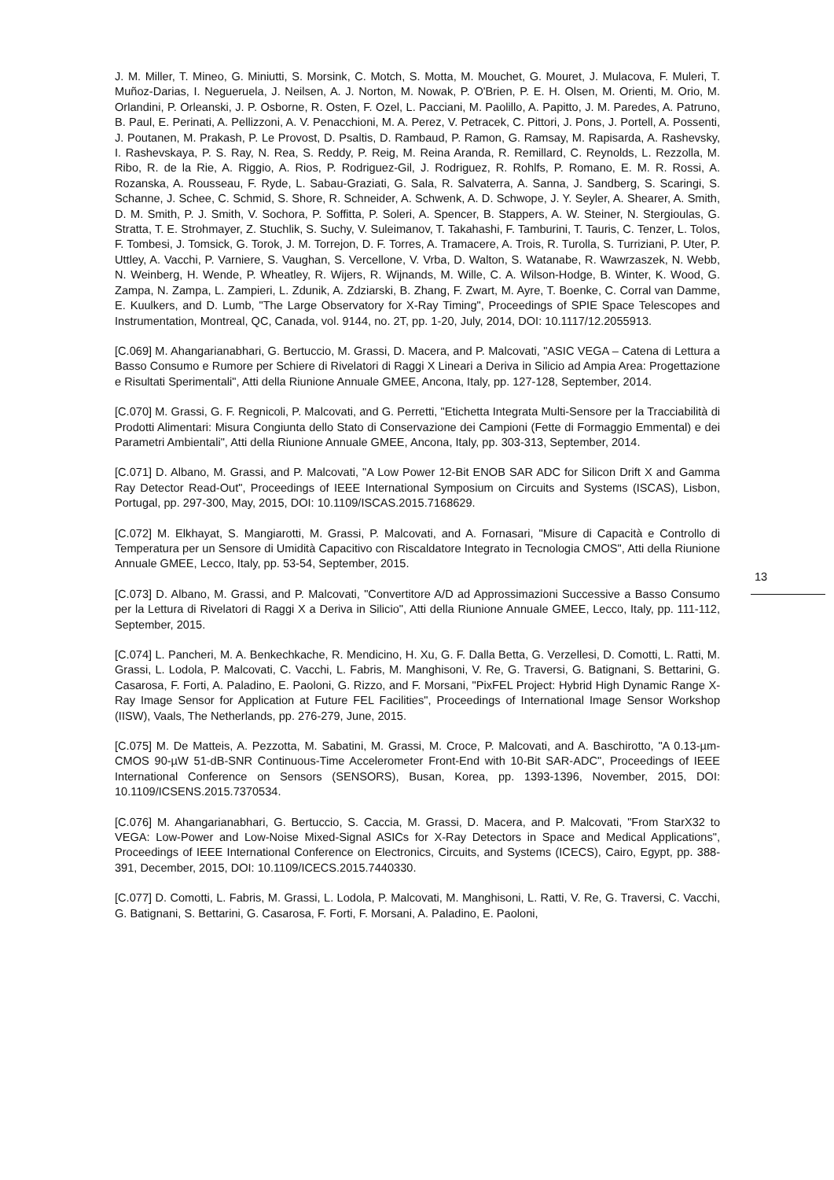J. M. Miller, T. Mineo, G. Miniutti, S. Morsink, C. Motch, S. Motta, M. Mouchet, G. Mouret, J. Mulacova, F. Muleri, T. Muñoz-Darias, I. Negueruela, J. Neilsen, A. J. Norton, M. Nowak, P. O'Brien, P. E. H. Olsen, M. Orienti, M. Orio, M. Orlandini, P. Orleanski, J. P. Osborne, R. Osten, F. Ozel, L. Pacciani, M. Paolillo, A. Papitto, J. M. Paredes, A. Patruno, B. Paul, E. Perinati, A. Pellizzoni, A. V. Penacchioni, M. A. Perez, V. Petracek, C. Pittori, J. Pons, J. Portell, A. Possenti, J. Poutanen, M. Prakash, P. Le Provost, D. Psaltis, D. Rambaud, P. Ramon, G. Ramsay, M. Rapisarda, A. Rashevsky, I. Rashevskaya, P. S. Ray, N. Rea, S. Reddy, P. Reig, M. Reina Aranda, R. Remillard, C. Reynolds, L. Rezzolla, M. Ribo, R. de la Rie, A. Riggio, A. Rios, P. Rodriguez-Gil, J. Rodriguez, R. Rohlfs, P. Romano, E. M. R. Rossi, A. Rozanska, A. Rousseau, F. Ryde, L. Sabau-Graziati, G. Sala, R. Salvaterra, A. Sanna, J. Sandberg, S. Scaringi, S. Schanne, J. Schee, C. Schmid, S. Shore, R. Schneider, A. Schwenk, A. D. Schwope, J. Y. Seyler, A. Shearer, A. Smith, D. M. Smith, P. J. Smith, V. Sochora, P. Soffitta, P. Soleri, A. Spencer, B. Stappers, A. W. Steiner, N. Stergioulas, G. Stratta, T. E. Strohmayer, Z. Stuchlik, S. Suchy, V. Suleimanov, T. Takahashi, F. Tamburini, T. Tauris, C. Tenzer, L. Tolos, F. Tombesi, J. Tomsick, G. Torok, J. M. Torrejon, D. F. Torres, A. Tramacere, A. Trois, R. Turolla, S. Turriziani, P. Uter, P. Uttley, A. Vacchi, P. Varniere, S. Vaughan, S. Vercellone, V. Vrba, D. Walton, S. Watanabe, R. Wawrzaszek, N. Webb, N. Weinberg, H. Wende, P. Wheatley, R. Wijers, R. Wijnands, M. Wille, C. A. Wilson-Hodge, B. Winter, K. Wood, G. Zampa, N. Zampa, L. Zampieri, L. Zdunik, A. Zdziarski, B. Zhang, F. Zwart, M. Ayre, T. Boenke, C. Corral van Damme, E. Kuulkers, and D. Lumb, "The Large Observatory for X-Ray Timing", Proceedings of SPIE Space Telescopes and Instrumentation, Montreal, QC, Canada, vol. 9144, no. 2T, pp. 1-20, July, 2014, DOI: 10.1117/12.2055913.
[C.069] M. Ahangarianabhari, G. Bertuccio, M. Grassi, D. Macera, and P. Malcovati, "ASIC VEGA – Catena di Lettura a Basso Consumo e Rumore per Schiere di Rivelatori di Raggi X Lineari a Deriva in Silicio ad Ampia Area: Progettazione e Risultati Sperimentali", Atti della Riunione Annuale GMEE, Ancona, Italy, pp. 127-128, September, 2014.
[C.070] M. Grassi, G. F. Regnicoli, P. Malcovati, and G. Perretti, "Etichetta Integrata Multi-Sensore per la Tracciabilità di Prodotti Alimentari: Misura Congiunta dello Stato di Conservazione dei Campioni (Fette di Formaggio Emmental) e dei Parametri Ambientali", Atti della Riunione Annuale GMEE, Ancona, Italy, pp. 303-313, September, 2014.
[C.071] D. Albano, M. Grassi, and P. Malcovati, "A Low Power 12-Bit ENOB SAR ADC for Silicon Drift X and Gamma Ray Detector Read-Out", Proceedings of IEEE International Symposium on Circuits and Systems (ISCAS), Lisbon, Portugal, pp. 297-300, May, 2015, DOI: 10.1109/ISCAS.2015.7168629.
[C.072] M. Elkhayat, S. Mangiarotti, M. Grassi, P. Malcovati, and A. Fornasari, "Misure di Capacità e Controllo di Temperatura per un Sensore di Umidità Capacitivo con Riscaldatore Integrato in Tecnologia CMOS", Atti della Riunione Annuale GMEE, Lecco, Italy, pp. 53-54, September, 2015.
[C.073] D. Albano, M. Grassi, and P. Malcovati, "Convertitore A/D ad Approssimazioni Successive a Basso Consumo per la Lettura di Rivelatori di Raggi X a Deriva in Silicio", Atti della Riunione Annuale GMEE, Lecco, Italy, pp. 111-112, September, 2015.
[C.074] L. Pancheri, M. A. Benkechkache, R. Mendicino, H. Xu, G. F. Dalla Betta, G. Verzellesi, D. Comotti, L. Ratti, M. Grassi, L. Lodola, P. Malcovati, C. Vacchi, L. Fabris, M. Manghisoni, V. Re, G. Traversi, G. Batignani, S. Bettarini, G. Casarosa, F. Forti, A. Paladino, E. Paoloni, G. Rizzo, and F. Morsani, "PixFEL Project: Hybrid High Dynamic Range X-Ray Image Sensor for Application at Future FEL Facilities", Proceedings of International Image Sensor Workshop (IISW), Vaals, The Netherlands, pp. 276-279, June, 2015.
[C.075] M. De Matteis, A. Pezzotta, M. Sabatini, M. Grassi, M. Croce, P. Malcovati, and A. Baschirotto, "A 0.13-µm-CMOS 90-µW 51-dB-SNR Continuous-Time Accelerometer Front-End with 10-Bit SAR-ADC", Proceedings of IEEE International Conference on Sensors (SENSORS), Busan, Korea, pp. 1393-1396, November, 2015, DOI: 10.1109/ICSENS.2015.7370534.
[C.076] M. Ahangarianabhari, G. Bertuccio, S. Caccia, M. Grassi, D. Macera, and P. Malcovati, "From StarX32 to VEGA: Low-Power and Low-Noise Mixed-Signal ASICs for X-Ray Detectors in Space and Medical Applications", Proceedings of IEEE International Conference on Electronics, Circuits, and Systems (ICECS), Cairo, Egypt, pp. 388-391, December, 2015, DOI: 10.1109/ICECS.2015.7440330.
[C.077] D. Comotti, L. Fabris, M. Grassi, L. Lodola, P. Malcovati, M. Manghisoni, L. Ratti, V. Re, G. Traversi, C. Vacchi, G. Batignani, S. Bettarini, G. Casarosa, F. Forti, F. Morsani, A. Paladino, E. Paoloni,
13